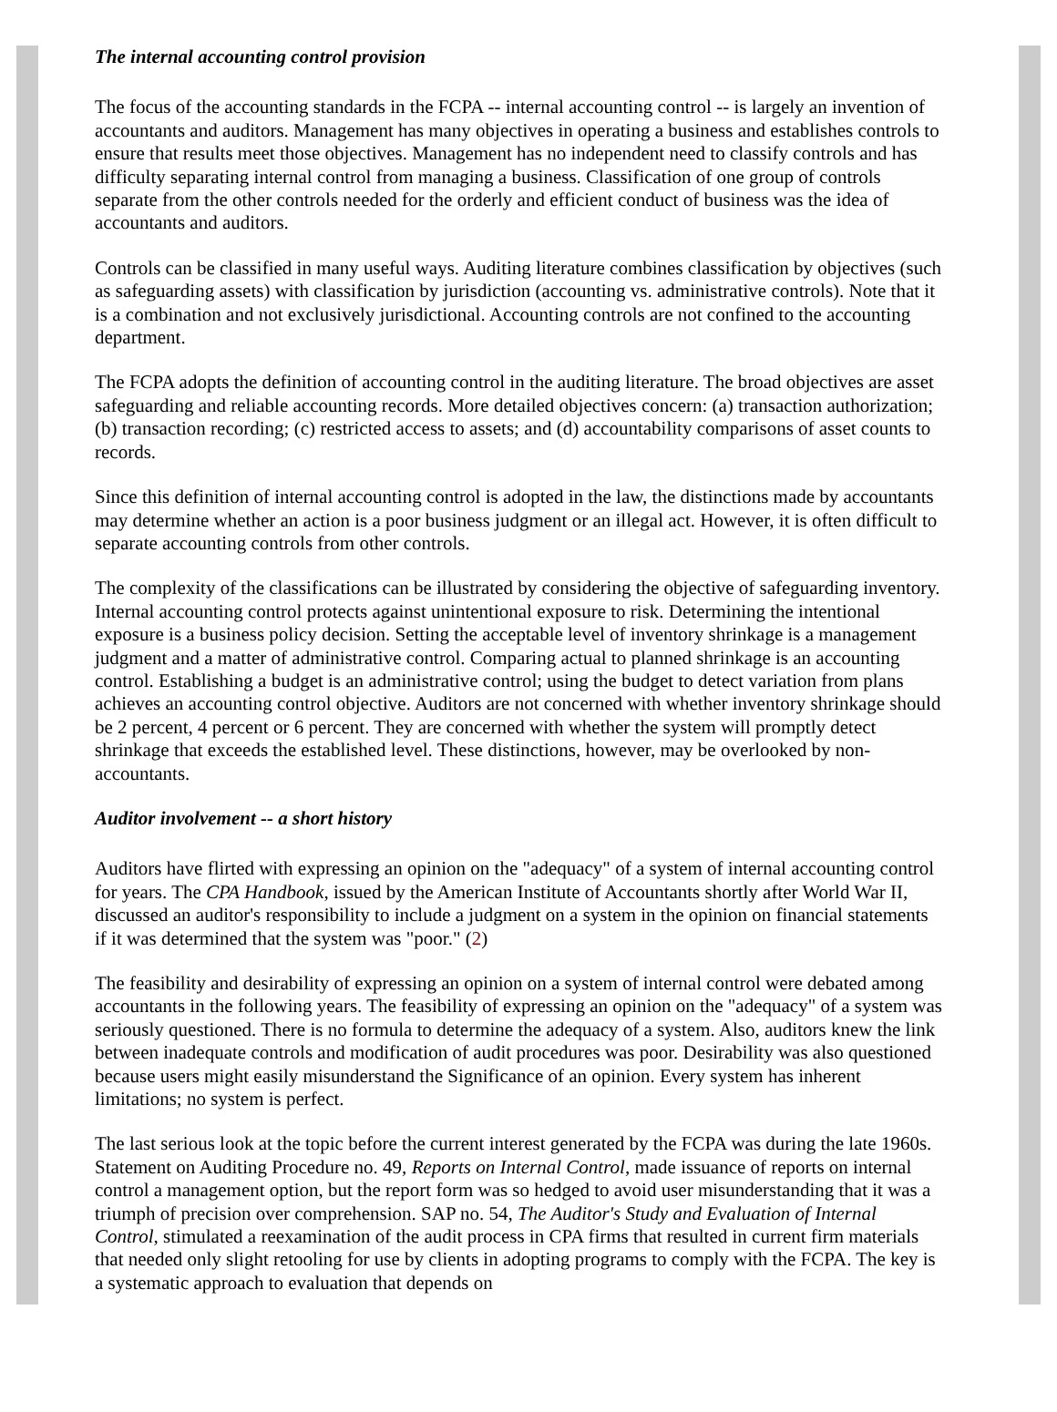The internal accounting control provision
The focus of the accounting standards in the FCPA -- internal accounting control -- is largely an invention of accountants and auditors. Management has many objectives in operating a business and establishes controls to ensure that results meet those objectives. Management has no independent need to classify controls and has difficulty separating internal control from managing a business. Classification of one group of controls separate from the other controls needed for the orderly and efficient conduct of business was the idea of accountants and auditors.
Controls can be classified in many useful ways. Auditing literature combines classification by objectives (such as safeguarding assets) with classification by jurisdiction (accounting vs. administrative controls). Note that it is a combination and not exclusively jurisdictional. Accounting controls are not confined to the accounting department.
The FCPA adopts the definition of accounting control in the auditing literature. The broad objectives are asset safeguarding and reliable accounting records. More detailed objectives concern: (a) transaction authorization; (b) transaction recording; (c) restricted access to assets; and (d) accountability comparisons of asset counts to records.
Since this definition of internal accounting control is adopted in the law, the distinctions made by accountants may determine whether an action is a poor business judgment or an illegal act. However, it is often difficult to separate accounting controls from other controls.
The complexity of the classifications can be illustrated by considering the objective of safeguarding inventory. Internal accounting control protects against unintentional exposure to risk. Determining the intentional exposure is a business policy decision. Setting the acceptable level of inventory shrinkage is a management judgment and a matter of administrative control. Comparing actual to planned shrinkage is an accounting control. Establishing a budget is an administrative control; using the budget to detect variation from plans achieves an accounting control objective. Auditors are not concerned with whether inventory shrinkage should be 2 percent, 4 percent or 6 percent. They are concerned with whether the system will promptly detect shrinkage that exceeds the established level. These distinctions, however, may be overlooked by non-accountants.
Auditor involvement -- a short history
Auditors have flirted with expressing an opinion on the "adequacy" of a system of internal accounting control for years. The CPA Handbook, issued by the American Institute of Accountants shortly after World War II, discussed an auditor's responsibility to include a judgment on a system in the opinion on financial statements if it was determined that the system was "poor." (2)
The feasibility and desirability of expressing an opinion on a system of internal control were debated among accountants in the following years. The feasibility of expressing an opinion on the "adequacy" of a system was seriously questioned. There is no formula to determine the adequacy of a system. Also, auditors knew the link between inadequate controls and modification of audit procedures was poor. Desirability was also questioned because users might easily misunderstand the Significance of an opinion. Every system has inherent limitations; no system is perfect.
The last serious look at the topic before the current interest generated by the FCPA was during the late 1960s. Statement on Auditing Procedure no. 49, Reports on Internal Control, made issuance of reports on internal control a management option, but the report form was so hedged to avoid user misunderstanding that it was a triumph of precision over comprehension. SAP no. 54, The Auditor's Study and Evaluation of Internal Control, stimulated a reexamination of the audit process in CPA firms that resulted in current firm materials that needed only slight retooling for use by clients in adopting programs to comply with the FCPA. The key is a systematic approach to evaluation that depends on